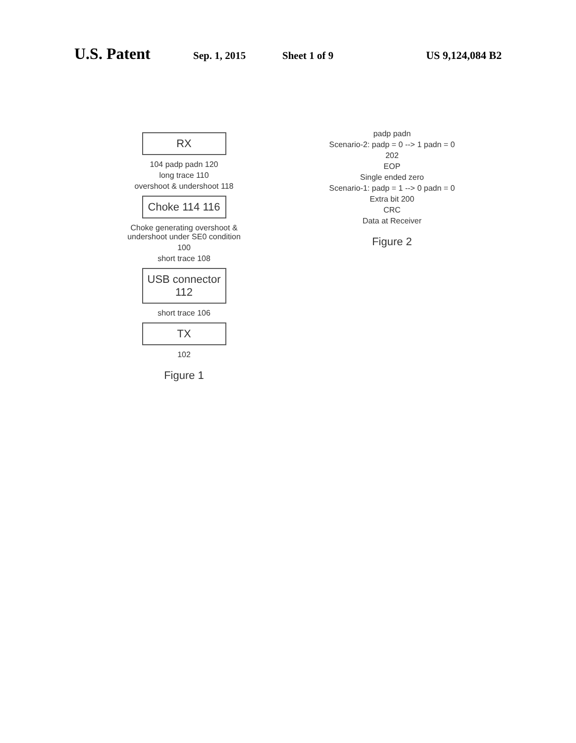U.S. Patent Sep. 1, 2015 Sheet 1 of 9 US 9,124,084 B2
RX
104 padp padn 120
long trace 110
overshoot & undershoot 118
Choke 114 116
Choke generating overshoot & undershoot under SE0 condition
100
short trace 108
USB connector 112
short trace 106
TX
102
Figure 1
padp padn
Scenario-2: padp = 0 --> 1 padn = 0
202
EOP
Single ended zero
Scenario-1: padp = 1 --> 0 padn = 0
Extra bit 200
CRC
Data at Receiver
Figure 2